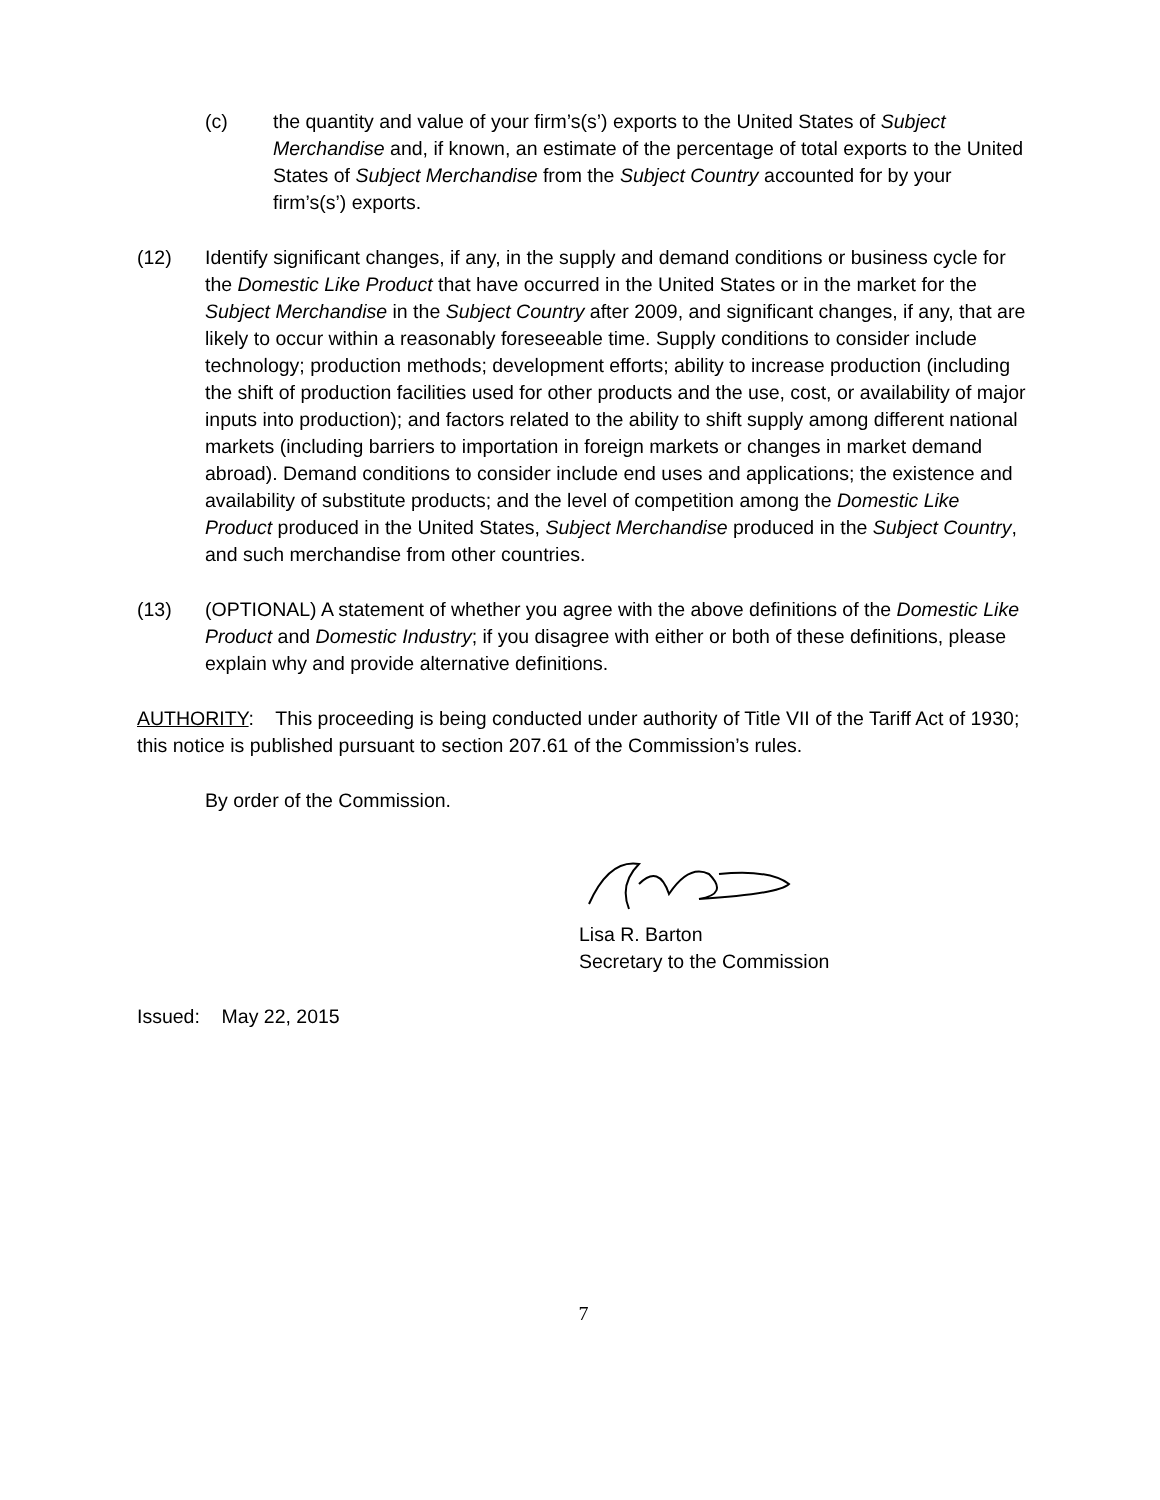(c) the quantity and value of your firm’s(s’) exports to the United States of Subject Merchandise and, if known, an estimate of the percentage of total exports to the United States of Subject Merchandise from the Subject Country accounted for by your firm’s(s’) exports.
(12) Identify significant changes, if any, in the supply and demand conditions or business cycle for the Domestic Like Product that have occurred in the United States or in the market for the Subject Merchandise in the Subject Country after 2009, and significant changes, if any, that are likely to occur within a reasonably foreseeable time. Supply conditions to consider include technology; production methods; development efforts; ability to increase production (including the shift of production facilities used for other products and the use, cost, or availability of major inputs into production); and factors related to the ability to shift supply among different national markets (including barriers to importation in foreign markets or changes in market demand abroad). Demand conditions to consider include end uses and applications; the existence and availability of substitute products; and the level of competition among the Domestic Like Product produced in the United States, Subject Merchandise produced in the Subject Country, and such merchandise from other countries.
(13) (OPTIONAL) A statement of whether you agree with the above definitions of the Domestic Like Product and Domestic Industry; if you disagree with either or both of these definitions, please explain why and provide alternative definitions.
AUTHORITY: This proceeding is being conducted under authority of Title VII of the Tariff Act of 1930; this notice is published pursuant to section 207.61 of the Commission’s rules.
By order of the Commission.
Lisa R. Barton
Secretary to the Commission
Issued: May 22, 2015
7